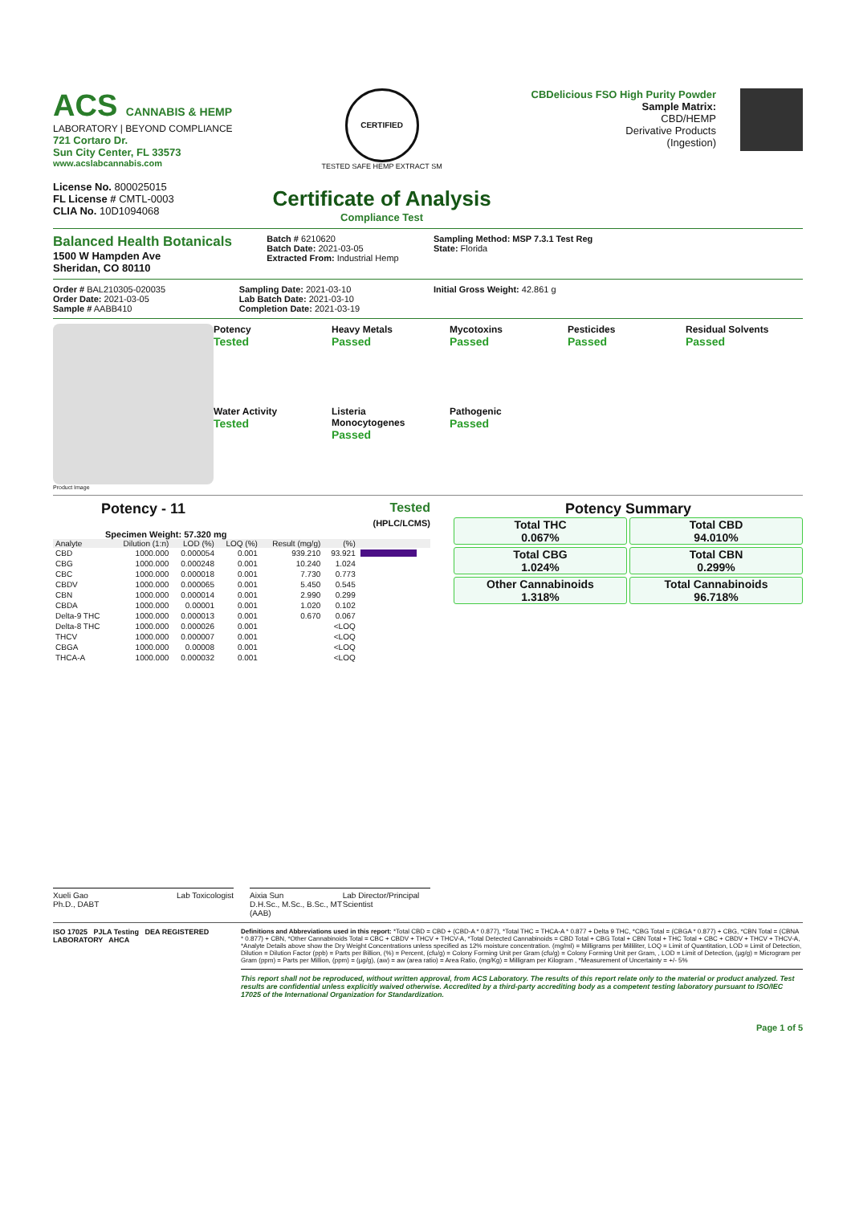ACS CANNABIS & HEMP
LABORATORY | BEYOND COMPLIANCE
721 Cortaro Dr.
Sun City Center, FL 33573
www.acslabcannabis.com
License No. 800025015
FL License # CMTL-0003
CLIA No. 10D1094068
CERTIFIED
TESTED SAFE HEMP EXTRACT SM
Certificate of Analysis
Compliance Test
CBDelicious FSO High Purity Powder
Sample Matrix:
CBD/HEMP
Derivative Products
(Ingestion)
Balanced Health Botanicals
1500 W Hampden Ave
Sheridan, CO 80110
Batch # 6210620
Batch Date: 2021-03-05
Extracted From: Industrial Hemp
Sampling Method: MSP 7.3.1 Test Reg
State: Florida
Order # BAL210305-020035
Order Date: 2021-03-05
Sample # AABB410
Sampling Date: 2021-03-10
Lab Batch Date: 2021-03-10
Completion Date: 2021-03-19
Initial Gross Weight: 42.861 g
Product Image
Potency
Tested
Heavy Metals
Passed
Mycotoxins
Passed
Pesticides
Passed
Residual Solvents
Passed
Water Activity
Tested
Listeria Monocytogenes
Passed
Pathogenic
Passed
Potency - 11 Tested
(HPLC/LCMS)
Specimen Weight: 57.320 mg
| Analyte | Dilution (1:n) | LOD (%) | LOQ (%) | Result (mg/g) | (%) | |
| --- | --- | --- | --- | --- | --- | --- |
| CBD | 1000.000 | 0.000054 | 0.001 | 939.210 | 93.921 | |
| CBG | 1000.000 | 0.000248 | 0.001 | 10.240 | 1.024 | |
| CBC | 1000.000 | 0.000018 | 0.001 | 7.730 | 0.773 | |
| CBDV | 1000.000 | 0.000065 | 0.001 | 5.450 | 0.545 | |
| CBN | 1000.000 | 0.000014 | 0.001 | 2.990 | 0.299 | |
| CBDA | 1000.000 | 0.00001 | 0.001 | 1.020 | 0.102 | |
| Delta-9 THC | 1000.000 | 0.000013 | 0.001 | 0.670 | 0.067 | |
| Delta-8 THC | 1000.000 | 0.000026 | 0.001 | | <LOQ | |
| THCV | 1000.000 | 0.000007 | 0.001 | | <LOQ | |
| CBGA | 1000.000 | 0.00008 | 0.001 | | <LOQ | |
| THCA-A | 1000.000 | 0.000032 | 0.001 | | <LOQ | |
Potency Summary
Total THC
0.067%
Total CBD
94.010%
Total CBG
1.024%
Total CBN
0.299%
Other Cannabinoids
1.318%
Total Cannabinoids
96.718%
Xueli Gao
Ph.D., DABT Lab Toxicologist
Aixia Sun
D.H.Sc., M.Sc., B.Sc., MT (AAB) Lab Director/Principal Scientist
ISO 17025 PJLA Testing DEA REGISTERED LABORATORY AHCA
Definitions and Abbreviations used in this report: *Total CBD = CBD + (CBD-A * 0.877), *Total THC = THCA-A * 0.877 + Delta 9 THC, *CBG Total = (CBGA * 0.877) + CBG, *CBN Total = (CBNA * 0.877) + CBN, *Other Cannabinoids Total = CBC + CBDV + THCV + THCV-A, *Total Detected Cannabinoids = CBD Total + CBG Total + CBN Total + THC Total + CBC + CBDV + THCV + THCV-A, *Analyte Details above show the Dry Weight Concentrations unless specified as 12% moisture concentration. (mg/ml) = Milligrams per Milliliter, LOQ = Limit of Quantitation, LOD = Limit of Detection, Dilution = Dilution Factor (ppb) = Parts per Billion, (%) = Percent, (cfu/g) = Colony Forming Unit per Gram (cfu/g) = Colony Forming Unit per Gram, , LOD = Limit of Detection, (µg/g) = Microgram per Gram (ppm) = Parts per Million, (ppm) = (µg/g), (aw) = aw (area ratio) = Area Ratio, (mg/Kg) = Milligram per Kilogram , *Measurement of Uncertainty = +/- 5%
This report shall not be reproduced, without written approval, from ACS Laboratory. The results of this report relate only to the material or product analyzed. Test results are confidential unless explicitly waived otherwise. Accredited by a third-party accrediting body as a competent testing laboratory pursuant to ISO/IEC 17025 of the International Organization for Standardization.
Page 1 of 5